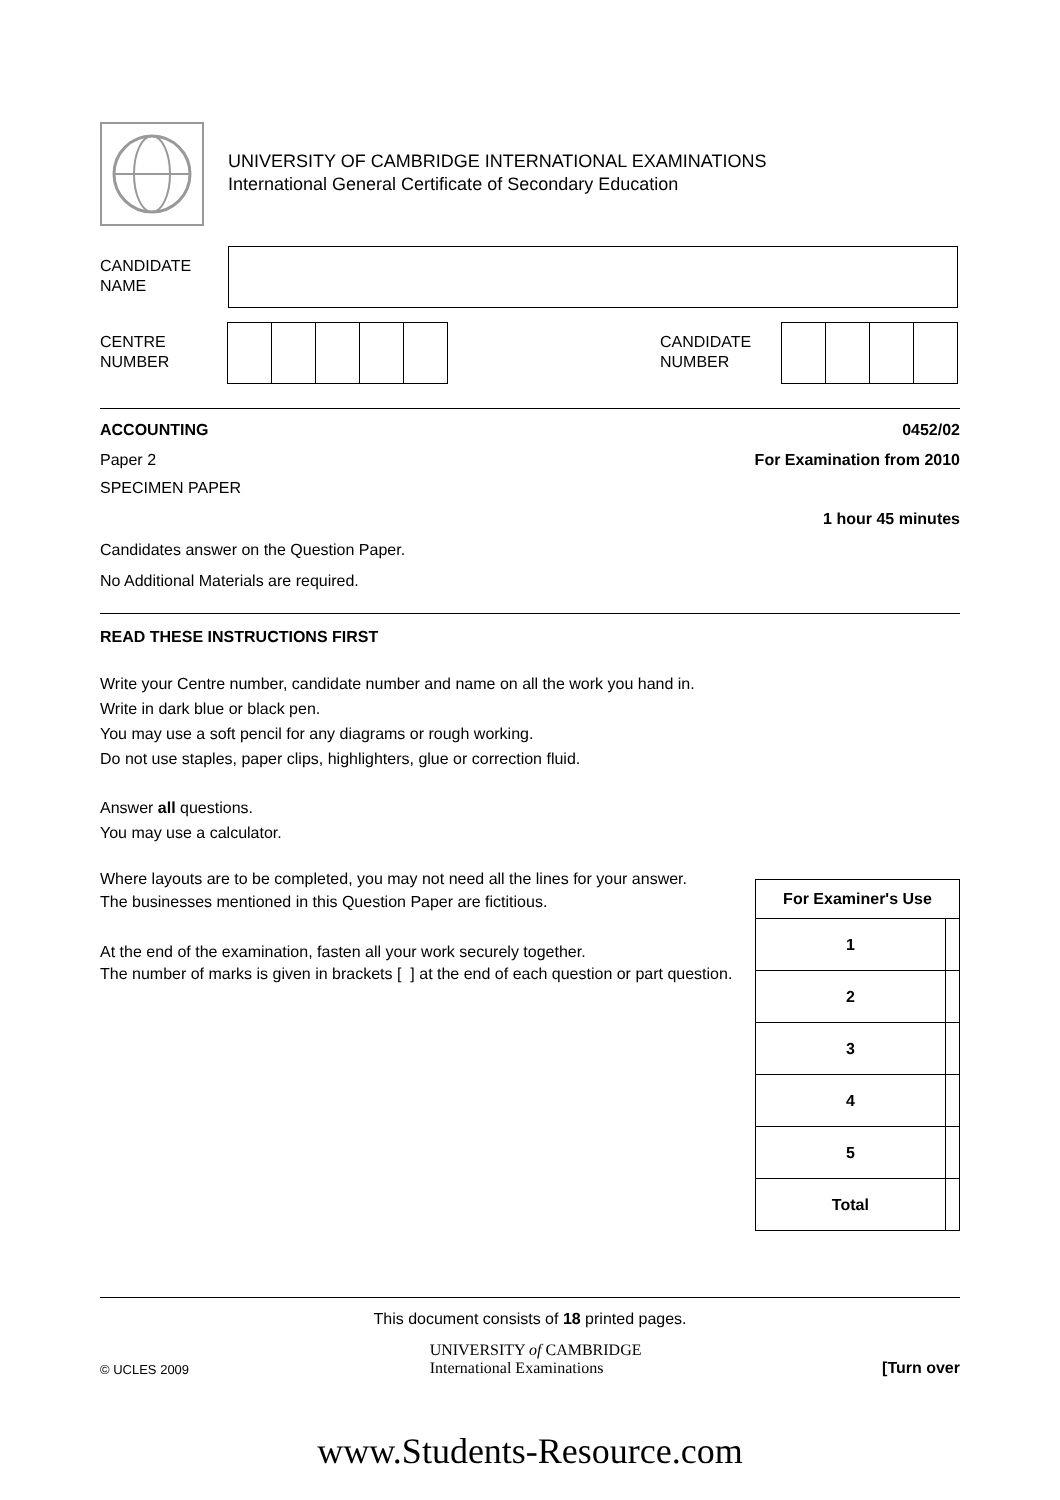UNIVERSITY OF CAMBRIDGE INTERNATIONAL EXAMINATIONS
International General Certificate of Secondary Education
CANDIDATE
NAME
CENTRE
NUMBER
CANDIDATE
NUMBER
ACCOUNTING 0452/02
Paper 2 For Examination from 2010
SPECIMEN PAPER
1 hour 45 minutes
Candidates answer on the Question Paper.
No Additional Materials are required.
READ THESE INSTRUCTIONS FIRST
Write your Centre number, candidate number and name on all the work you hand in.
Write in dark blue or black pen.
You may use a soft pencil for any diagrams or rough working.
Do not use staples, paper clips, highlighters, glue or correction fluid.
Answer all questions.
You may use a calculator.
Where layouts are to be completed, you may not need all the lines for your answer.
The businesses mentioned in this Question Paper are fictitious.
At the end of the examination, fasten all your work securely together.
The number of marks is given in brackets [ ] at the end of each question or part question.
| For Examiner's Use | |
| --- | --- |
| 1 | |
| 2 | |
| 3 | |
| 4 | |
| 5 | |
| Total | |
This document consists of 18 printed pages.
© UCLES 2009 UNIVERSITY of CAMBRIDGE
International Examinations [Turn over
www.Students-Resource.com